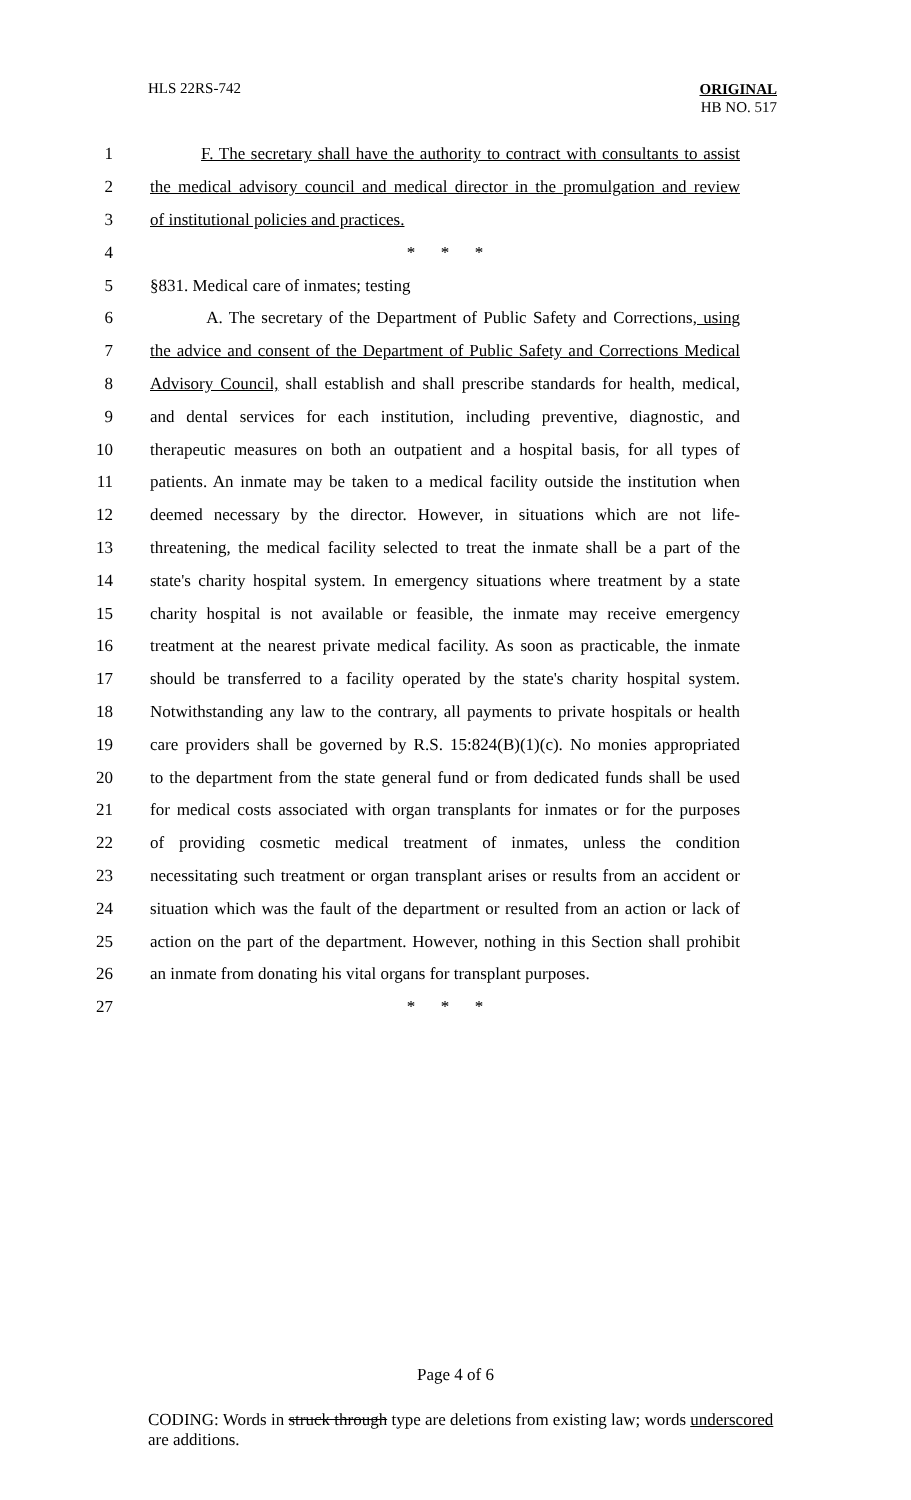HLS 22RS-742
ORIGINAL
HB NO. 517
1 F. The secretary shall have the authority to contract with consultants to assist
2 the medical advisory council and medical director in the promulgation and review
3 of institutional policies and practices.
4 * * *
5 §831. Medical care of inmates; testing
6 A. The secretary of the Department of Public Safety and Corrections, using
7 the advice and consent of the Department of Public Safety and Corrections Medical
8 Advisory Council, shall establish and shall prescribe standards for health, medical,
9 and dental services for each institution, including preventive, diagnostic, and
10 therapeutic measures on both an outpatient and a hospital basis, for all types of
11 patients. An inmate may be taken to a medical facility outside the institution when
12 deemed necessary by the director. However, in situations which are not life-
13 threatening, the medical facility selected to treat the inmate shall be a part of the
14 state's charity hospital system. In emergency situations where treatment by a state
15 charity hospital is not available or feasible, the inmate may receive emergency
16 treatment at the nearest private medical facility. As soon as practicable, the inmate
17 should be transferred to a facility operated by the state's charity hospital system.
18 Notwithstanding any law to the contrary, all payments to private hospitals or health
19 care providers shall be governed by R.S. 15:824(B)(1)(c). No monies appropriated
20 to the department from the state general fund or from dedicated funds shall be used
21 for medical costs associated with organ transplants for inmates or for the purposes
22 of providing cosmetic medical treatment of inmates, unless the condition
23 necessitating such treatment or organ transplant arises or results from an accident or
24 situation which was the fault of the department or resulted from an action or lack of
25 action on the part of the department. However, nothing in this Section shall prohibit
26 an inmate from donating his vital organs for transplant purposes.
27 * * *
Page 4 of 6
CODING: Words in struck through type are deletions from existing law; words underscored are additions.